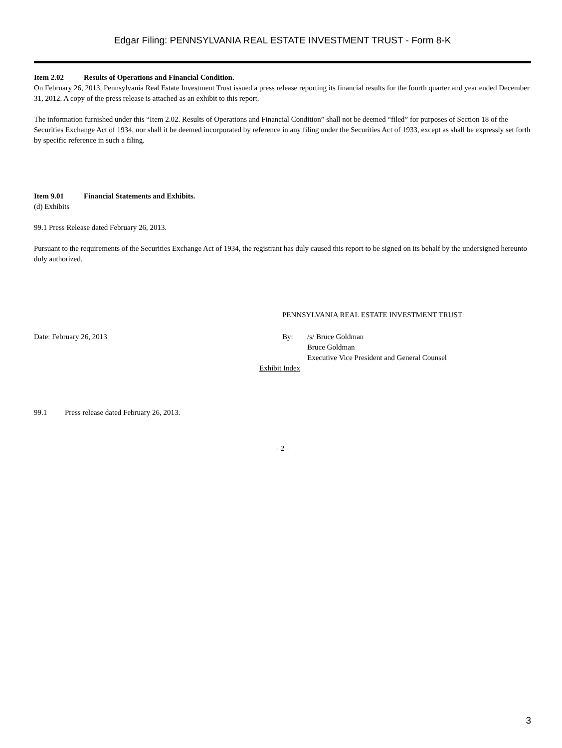Edgar Filing: PENNSYLVANIA REAL ESTATE INVESTMENT TRUST - Form 8-K
Item 2.02 Results of Operations and Financial Condition.
On February 26, 2013, Pennsylvania Real Estate Investment Trust issued a press release reporting its financial results for the fourth quarter and year ended December 31, 2012. A copy of the press release is attached as an exhibit to this report.
The information furnished under this “Item 2.02. Results of Operations and Financial Condition” shall not be deemed “filed” for purposes of Section 18 of the Securities Exchange Act of 1934, nor shall it be deemed incorporated by reference in any filing under the Securities Act of 1933, except as shall be expressly set forth by specific reference in such a filing.
Item 9.01 Financial Statements and Exhibits.
(d) Exhibits
99.1 Press Release dated February 26, 2013.
Pursuant to the requirements of the Securities Exchange Act of 1934, the registrant has duly caused this report to be signed on its behalf by the undersigned hereunto duly authorized.
PENNSYLVANIA REAL ESTATE INVESTMENT TRUST
Date: February 26, 2013 By: /s/ Bruce Goldman
Bruce Goldman
Executive Vice President and General Counsel
Exhibit Index
99.1 Press release dated February 26, 2013.
- 2 -
3